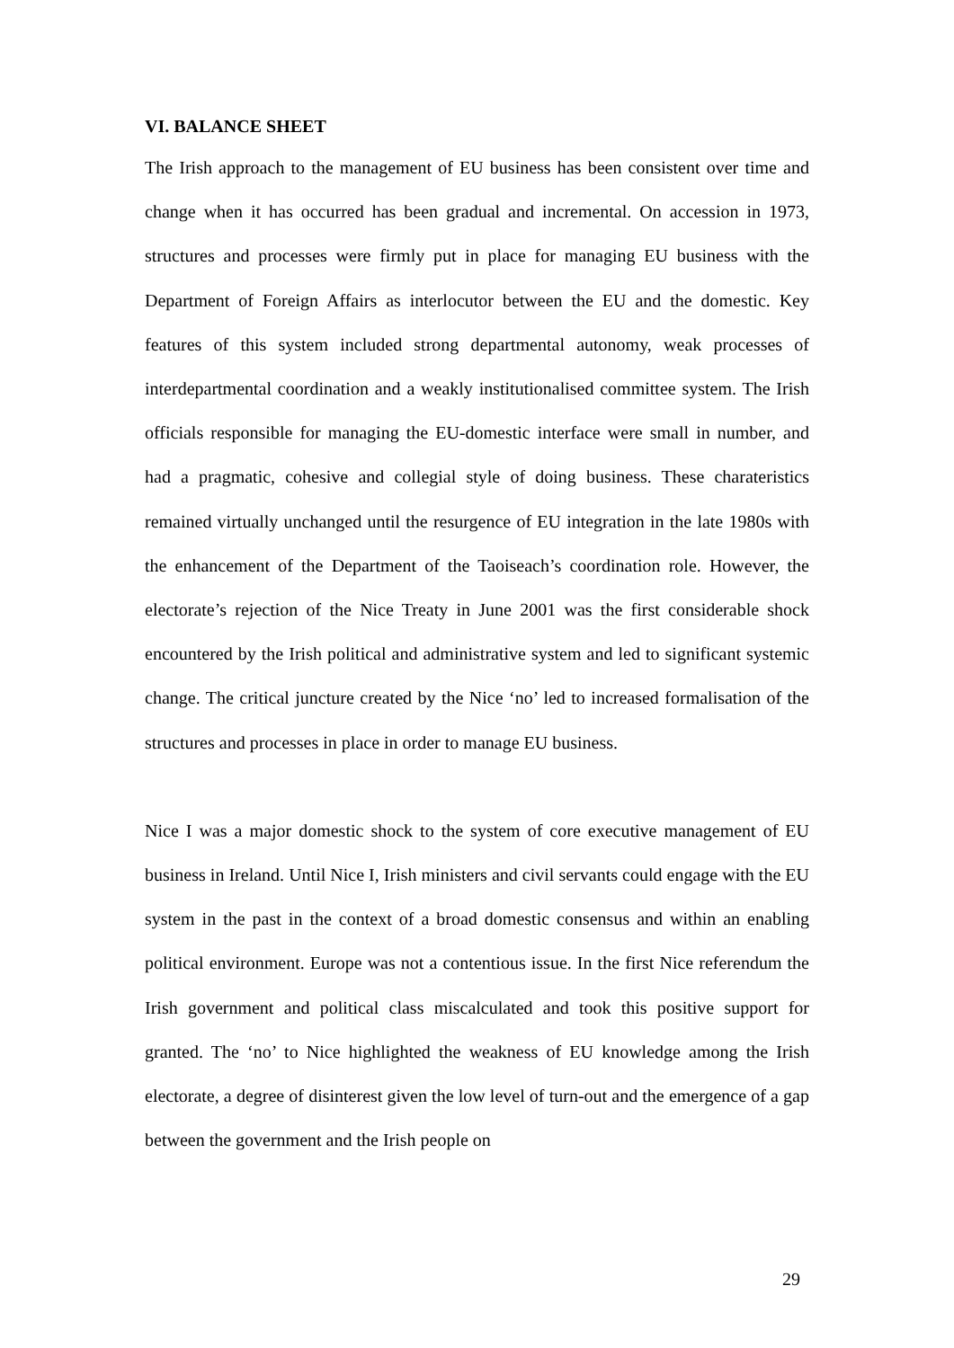VI. BALANCE SHEET
The Irish approach to the management of EU business has been consistent over time and change when it has occurred has been gradual and incremental. On accession in 1973, structures and processes were firmly put in place for managing EU business with the Department of Foreign Affairs as interlocutor between the EU and the domestic. Key features of this system included strong departmental autonomy, weak processes of interdepartmental coordination and a weakly institutionalised committee system. The Irish officials responsible for managing the EU-domestic interface were small in number, and had a pragmatic, cohesive and collegial style of doing business. These charateristics remained virtually unchanged until the resurgence of EU integration in the late 1980s with the enhancement of the Department of the Taoiseach’s coordination role. However, the electorate’s rejection of the Nice Treaty in June 2001 was the first considerable shock encountered by the Irish political and administrative system and led to significant systemic change. The critical juncture created by the Nice ‘no’ led to increased formalisation of the structures and processes in place in order to manage EU business.
Nice I was a major domestic shock to the system of core executive management of EU business in Ireland. Until Nice I, Irish ministers and civil servants could engage with the EU system in the past in the context of a broad domestic consensus and within an enabling political environment. Europe was not a contentious issue. In the first Nice referendum the Irish government and political class miscalculated and took this positive support for granted. The ‘no’ to Nice highlighted the weakness of EU knowledge among the Irish electorate, a degree of disinterest given the low level of turn-out and the emergence of a gap between the government and the Irish people on
29